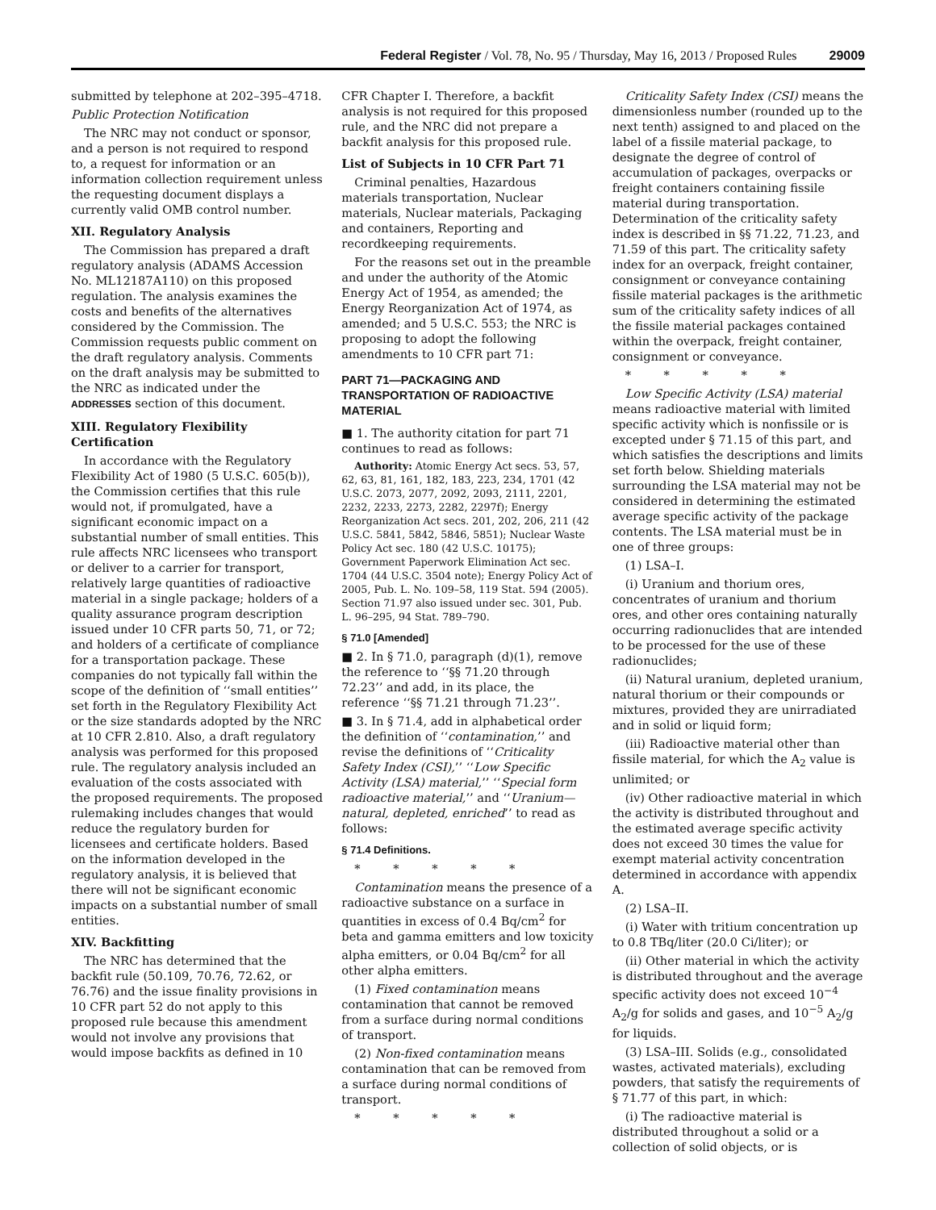Federal Register / Vol. 78, No. 95 / Thursday, May 16, 2013 / Proposed Rules 29009
submitted by telephone at 202–395–4718.
Public Protection Notification
The NRC may not conduct or sponsor, and a person is not required to respond to, a request for information or an information collection requirement unless the requesting document displays a currently valid OMB control number.
XII. Regulatory Analysis
The Commission has prepared a draft regulatory analysis (ADAMS Accession No. ML12187A110) on this proposed regulation. The analysis examines the costs and benefits of the alternatives considered by the Commission. The Commission requests public comment on the draft regulatory analysis. Comments on the draft analysis may be submitted to the NRC as indicated under the ADDRESSES section of this document.
XIII. Regulatory Flexibility Certification
In accordance with the Regulatory Flexibility Act of 1980 (5 U.S.C. 605(b)), the Commission certifies that this rule would not, if promulgated, have a significant economic impact on a substantial number of small entities. This rule affects NRC licensees who transport or deliver to a carrier for transport, relatively large quantities of radioactive material in a single package; holders of a quality assurance program description issued under 10 CFR parts 50, 71, or 72; and holders of a certificate of compliance for a transportation package. These companies do not typically fall within the scope of the definition of ‘‘small entities’’ set forth in the Regulatory Flexibility Act or the size standards adopted by the NRC at 10 CFR 2.810. Also, a draft regulatory analysis was performed for this proposed rule. The regulatory analysis included an evaluation of the costs associated with the proposed requirements. The proposed rulemaking includes changes that would reduce the regulatory burden for licensees and certificate holders. Based on the information developed in the regulatory analysis, it is believed that there will not be significant economic impacts on a substantial number of small entities.
XIV. Backfitting
The NRC has determined that the backfit rule (50.109, 70.76, 72.62, or 76.76) and the issue finality provisions in 10 CFR part 52 do not apply to this proposed rule because this amendment would not involve any provisions that would impose backfits as defined in 10
CFR Chapter I. Therefore, a backfit analysis is not required for this proposed rule, and the NRC did not prepare a backfit analysis for this proposed rule.
List of Subjects in 10 CFR Part 71
Criminal penalties, Hazardous materials transportation, Nuclear materials, Nuclear materials, Packaging and containers, Reporting and recordkeeping requirements.
For the reasons set out in the preamble and under the authority of the Atomic Energy Act of 1954, as amended; the Energy Reorganization Act of 1974, as amended; and 5 U.S.C. 553; the NRC is proposing to adopt the following amendments to 10 CFR part 71:
PART 71—PACKAGING AND TRANSPORTATION OF RADIOACTIVE MATERIAL
■ 1. The authority citation for part 71 continues to read as follows:
Authority: Atomic Energy Act secs. 53, 57, 62, 63, 81, 161, 182, 183, 223, 234, 1701 (42 U.S.C. 2073, 2077, 2092, 2093, 2111, 2201, 2232, 2233, 2273, 2282, 2297f); Energy Reorganization Act secs. 201, 202, 206, 211 (42 U.S.C. 5841, 5842, 5846, 5851); Nuclear Waste Policy Act sec. 180 (42 U.S.C. 10175); Government Paperwork Elimination Act sec. 1704 (44 U.S.C. 3504 note); Energy Policy Act of 2005, Pub. L. No. 109–58, 119 Stat. 594 (2005). Section 71.97 also issued under sec. 301, Pub. L. 96–295, 94 Stat. 789–790.
§ 71.0 [Amended]
■ 2. In § 71.0, paragraph (d)(1), remove the reference to ‘‘§§ 71.20 through 72.23’’ and add, in its place, the reference ‘‘§§ 71.21 through 71.23’’.
■ 3. In § 71.4, add in alphabetical order the definition of ‘‘contamination,’’ and revise the definitions of ‘‘Criticality Safety Index (CSI),’’ ‘‘Low Specific Activity (LSA) material,’’ ‘‘Special form radioactive material,’’ and ‘‘Uranium—natural, depleted, enriched’’ to read as follows:
§ 71.4 Definitions.
* * * * *
Contamination means the presence of a radioactive substance on a surface in quantities in excess of 0.4 Bq/cm<sup>2</sup> for beta and gamma emitters and low toxicity alpha emitters, or 0.04 Bq/cm<sup>2</sup> for all other alpha emitters.
(1) Fixed contamination means contamination that cannot be removed from a surface during normal conditions of transport.
(2) Non-fixed contamination means contamination that can be removed from a surface during normal conditions of transport.
* * * * *
Criticality Safety Index (CSI) means the dimensionless number (rounded up to the next tenth) assigned to and placed on the label of a fissile material package, to designate the degree of control of accumulation of packages, overpacks or freight containers containing fissile material during transportation. Determination of the criticality safety index is described in §§ 71.22, 71.23, and 71.59 of this part. The criticality safety index for an overpack, freight container, consignment or conveyance containing fissile material packages is the arithmetic sum of the criticality safety indices of all the fissile material packages contained within the overpack, freight container, consignment or conveyance.
* * * * *
Low Specific Activity (LSA) material means radioactive material with limited specific activity which is nonfissile or is excepted under § 71.15 of this part, and which satisfies the descriptions and limits set forth below. Shielding materials surrounding the LSA material may not be considered in determining the estimated average specific activity of the package contents. The LSA material must be in one of three groups:
(1) LSA–I.
(i) Uranium and thorium ores, concentrates of uranium and thorium ores, and other ores containing naturally occurring radionuclides that are intended to be processed for the use of these radionuclides;
(ii) Natural uranium, depleted uranium, natural thorium or their compounds or mixtures, provided they are unirradiated and in solid or liquid form;
(iii) Radioactive material other than fissile material, for which the A<sub>2</sub> value is unlimited; or
(iv) Other radioactive material in which the activity is distributed throughout and the estimated average specific activity does not exceed 30 times the value for exempt material activity concentration determined in accordance with appendix A.
(2) LSA–II.
(i) Water with tritium concentration up to 0.8 TBq/liter (20.0 Ci/liter); or
(ii) Other material in which the activity is distributed throughout and the average specific activity does not exceed 10<sup>−4</sup> A<sub>2</sub>/g for solids and gases, and 10<sup>−5</sup> A<sub>2</sub>/g for liquids.
(3) LSA–III. Solids (e.g., consolidated wastes, activated materials), excluding powders, that satisfy the requirements of § 71.77 of this part, in which:
(i) The radioactive material is distributed throughout a solid or a collection of solid objects, or is